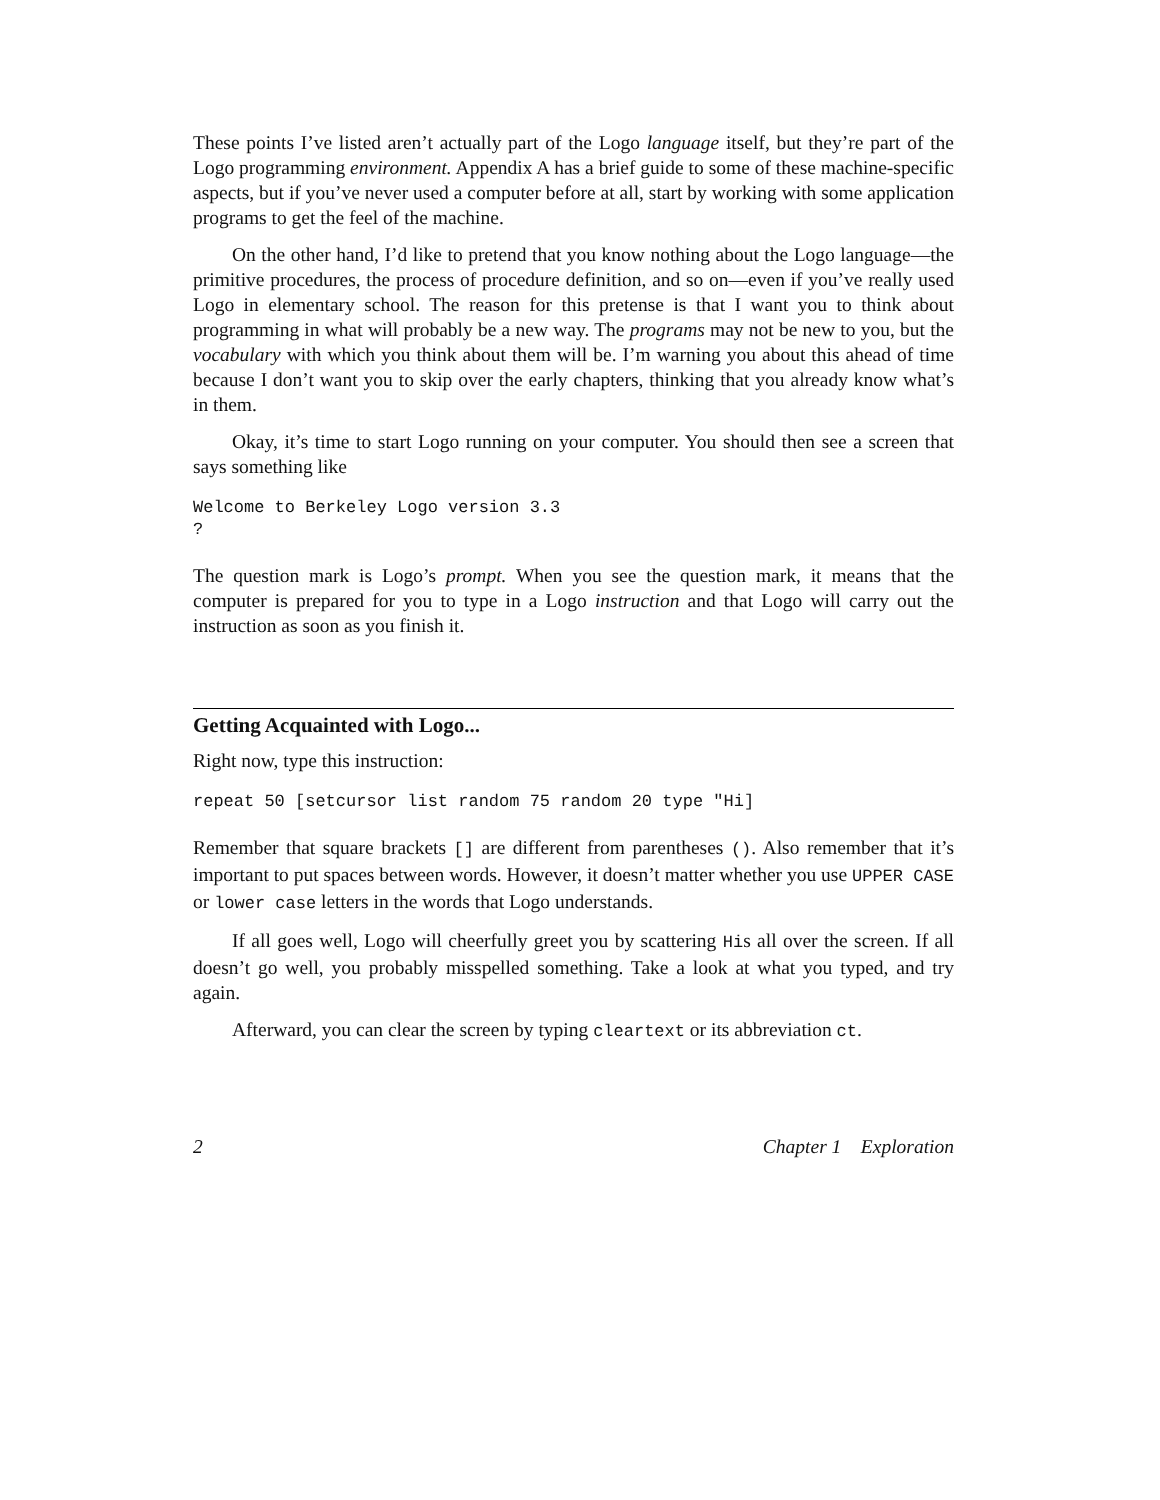These points I’ve listed aren’t actually part of the Logo language itself, but they’re part of the Logo programming environment. Appendix A has a brief guide to some of these machine-specific aspects, but if you’ve never used a computer before at all, start by working with some application programs to get the feel of the machine.
On the other hand, I’d like to pretend that you know nothing about the Logo language—the primitive procedures, the process of procedure definition, and so on—even if you’ve really used Logo in elementary school. The reason for this pretense is that I want you to think about programming in what will probably be a new way. The programs may not be new to you, but the vocabulary with which you think about them will be. I’m warning you about this ahead of time because I don’t want you to skip over the early chapters, thinking that you already know what’s in them.
Okay, it’s time to start Logo running on your computer. You should then see a screen that says something like
Welcome to Berkeley Logo version 3.3
?
The question mark is Logo’s prompt. When you see the question mark, it means that the computer is prepared for you to type in a Logo instruction and that Logo will carry out the instruction as soon as you finish it.
Getting Acquainted with Logo...
Right now, type this instruction:
repeat 50 [setcursor list random 75 random 20 type "Hi]
Remember that square brackets [] are different from parentheses (). Also remember that it’s important to put spaces between words. However, it doesn’t matter whether you use UPPER CASE or lower case letters in the words that Logo understands.
If all goes well, Logo will cheerfully greet you by scattering His all over the screen. If all doesn’t go well, you probably misspelled something. Take a look at what you typed, and try again.
Afterward, you can clear the screen by typing cleartext or its abbreviation ct.
2 Chapter 1 Exploration